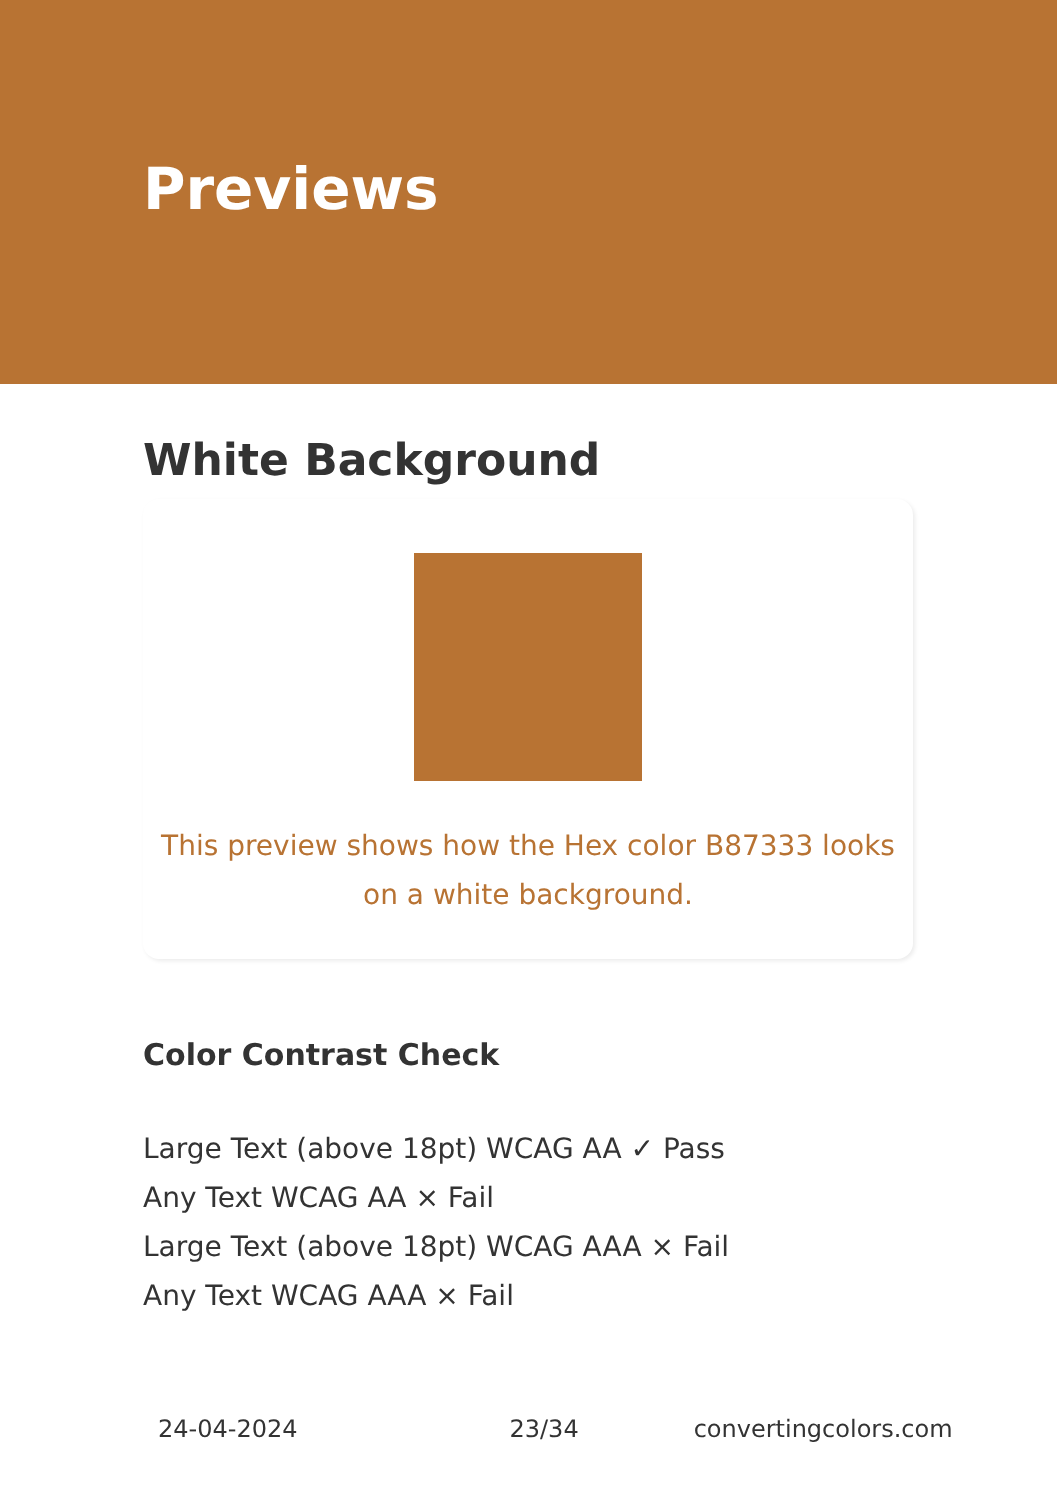Previews
White Background
This preview shows how the Hex color B87333 looks on a white background.
Color Contrast Check
Large Text (above 18pt) WCAG AA ✓ Pass
Any Text WCAG AA × Fail
Large Text (above 18pt) WCAG AAA × Fail
Any Text WCAG AAA × Fail
24-04-2024 23/34 convertingcolors.com